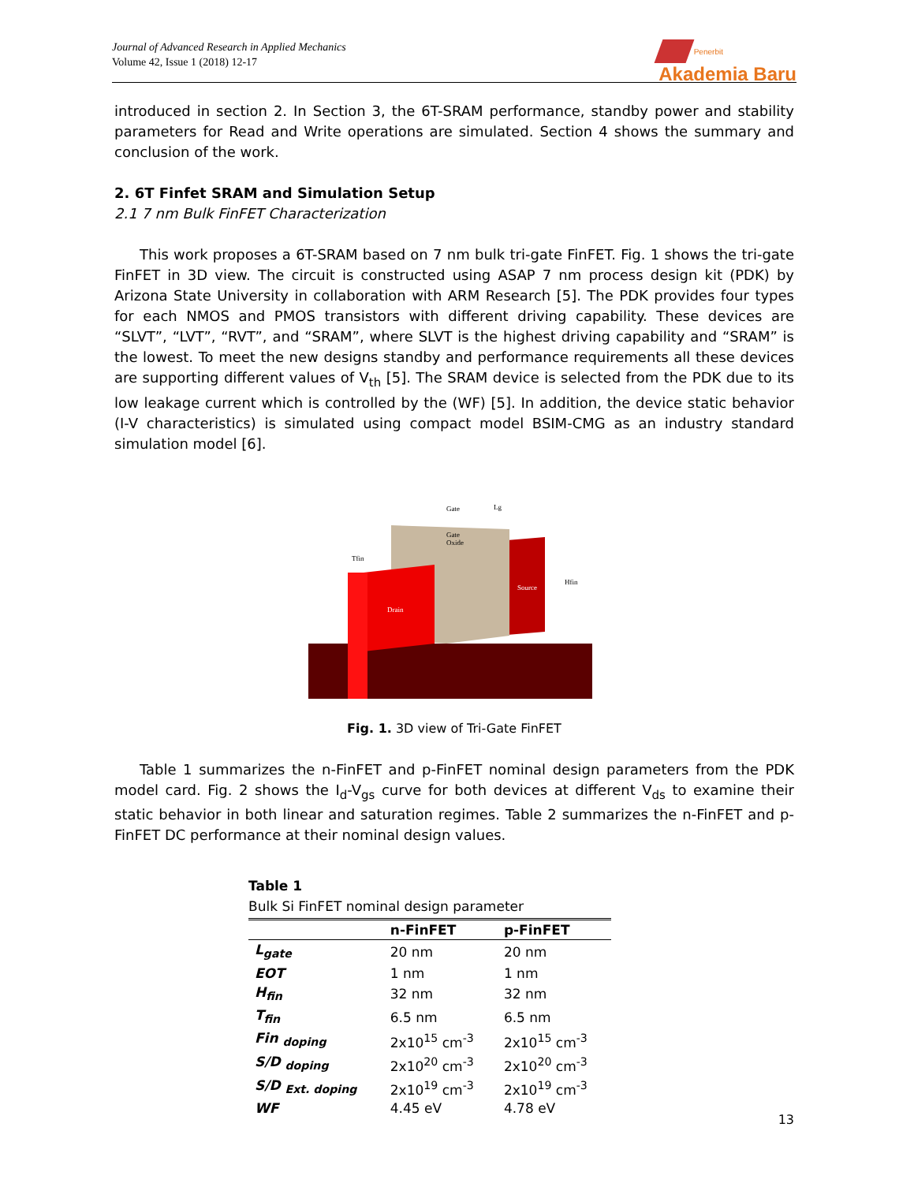Journal of Advanced Research in Applied Mechanics
Volume 42, Issue 1 (2018) 12-17
Penerbit
Akademia Baru
introduced in section 2. In Section 3, the 6T-SRAM performance, standby power and stability parameters for Read and Write operations are simulated. Section 4 shows the summary and conclusion of the work.
2. 6T Finfet SRAM and Simulation Setup
2.1 7 nm Bulk FinFET Characterization
This work proposes a 6T-SRAM based on 7 nm bulk tri-gate FinFET. Fig. 1 shows the tri-gate FinFET in 3D view. The circuit is constructed using ASAP 7 nm process design kit (PDK) by Arizona State University in collaboration with ARM Research [5]. The PDK provides four types for each NMOS and PMOS transistors with different driving capability. These devices are “SLVT”, “LVT”, “RVT”, and “SRAM”, where SLVT is the highest driving capability and “SRAM” is the lowest. To meet the new designs standby and performance requirements all these devices are supporting different values of V<sub>th</sub> [5]. The SRAM device is selected from the PDK due to its low leakage current which is controlled by the (WF) [5]. In addition, the device static behavior (I-V characteristics) is simulated using compact model BSIM-CMG as an industry standard simulation model [6].
Gate
Lg
Gate
Oxide
Tfin
Drain
Source
Hfin
Fig. 1. 3D view of Tri-Gate FinFET
Table 1 summarizes the n-FinFET and p-FinFET nominal design parameters from the PDK model card. Fig. 2 shows the I<sub>d</sub>-V<sub>gs</sub> curve for both devices at different V<sub>ds</sub> to examine their static behavior in both linear and saturation regimes. Table 2 summarizes the n-FinFET and p-FinFET DC performance at their nominal design values.
Table 1
Bulk Si FinFET nominal design parameter
| | n-FinFET | p-FinFET |
| --- | --- | --- |
| L<sub>gate</sub> | 20 nm | 20 nm |
| EOT | 1 nm | 1 nm |
| H<sub>fin</sub> | 32 nm | 32 nm |
| T<sub>fin</sub> | 6.5 nm | 6.5 nm |
| Fin <sub>doping</sub> | 2x10<sup>15</sup> cm<sup>-3</sup> | 2x10<sup>15</sup> cm<sup>-3</sup> |
| S/D <sub>doping</sub> | 2x10<sup>20</sup> cm<sup>-3</sup> | 2x10<sup>20</sup> cm<sup>-3</sup> |
| S/D <sub>Ext. doping</sub> | 2x10<sup>19</sup> cm<sup>-3</sup> | 2x10<sup>19</sup> cm<sup>-3</sup> |
| WF | 4.45 eV | 4.78 eV |
13